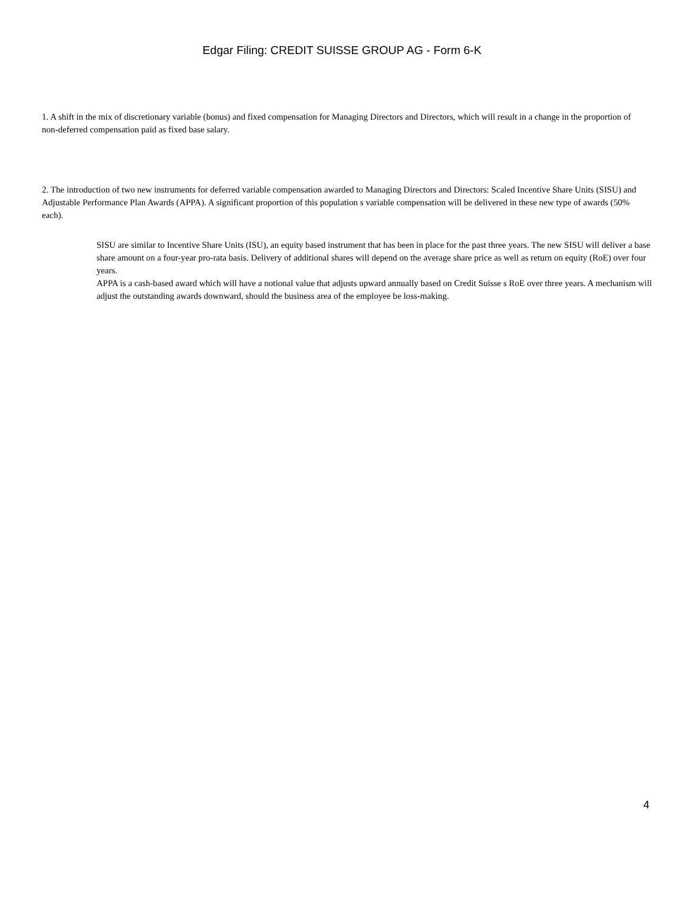Edgar Filing: CREDIT SUISSE GROUP AG - Form 6-K
1. A shift in the mix of discretionary variable (bonus) and fixed compensation for Managing Directors and Directors, which will result in a change in the proportion of non-deferred compensation paid as fixed base salary.
2. The introduction of two new instruments for deferred variable compensation awarded to Managing Directors and Directors: Scaled Incentive Share Units (SISU) and Adjustable Performance Plan Awards (APPA). A significant proportion of this population s variable compensation will be delivered in these new type of awards (50% each).
SISU are similar to Incentive Share Units (ISU), an equity based instrument that has been in place for the past three years. The new SISU will deliver a base share amount on a four-year pro-rata basis. Delivery of additional shares will depend on the average share price as well as return on equity (RoE) over four years.
APPA is a cash-based award which will have a notional value that adjusts upward annually based on Credit Suisse s RoE over three years. A mechanism will adjust the outstanding awards downward, should the business area of the employee be loss-making.
4